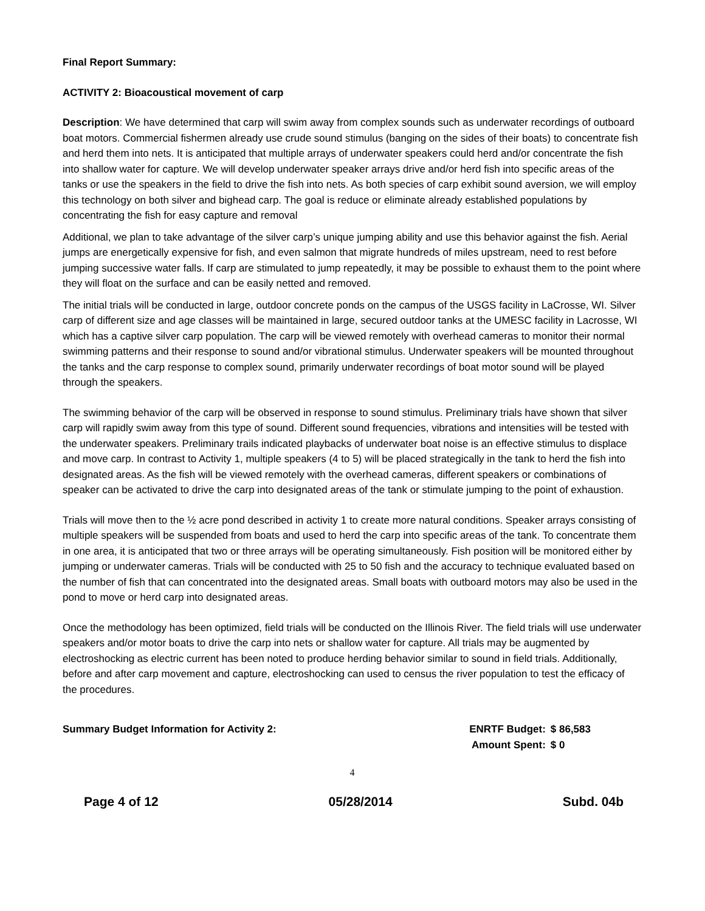Final Report Summary:
ACTIVITY 2: Bioacoustical movement of carp
Description: We have determined that carp will swim away from complex sounds such as underwater recordings of outboard boat motors. Commercial fishermen already use crude sound stimulus (banging on the sides of their boats) to concentrate fish and herd them into nets. It is anticipated that multiple arrays of underwater speakers could herd and/or concentrate the fish into shallow water for capture. We will develop underwater speaker arrays drive and/or herd fish into specific areas of the tanks or use the speakers in the field to drive the fish into nets. As both species of carp exhibit sound aversion, we will employ this technology on both silver and bighead carp. The goal is reduce or eliminate already established populations by concentrating the fish for easy capture and removal
Additional, we plan to take advantage of the silver carp’s unique jumping ability and use this behavior against the fish. Aerial jumps are energetically expensive for fish, and even salmon that migrate hundreds of miles upstream, need to rest before jumping successive water falls. If carp are stimulated to jump repeatedly, it may be possible to exhaust them to the point where they will float on the surface and can be easily netted and removed.
The initial trials will be conducted in large, outdoor concrete ponds on the campus of the USGS facility in LaCrosse, WI. Silver carp of different size and age classes will be maintained in large, secured outdoor tanks at the UMESC facility in Lacrosse, WI which has a captive silver carp population. The carp will be viewed remotely with overhead cameras to monitor their normal swimming patterns and their response to sound and/or vibrational stimulus. Underwater speakers will be mounted throughout the tanks and the carp response to complex sound, primarily underwater recordings of boat motor sound will be played through the speakers.
The swimming behavior of the carp will be observed in response to sound stimulus. Preliminary trials have shown that silver carp will rapidly swim away from this type of sound. Different sound frequencies, vibrations and intensities will be tested with the underwater speakers. Preliminary trails indicated playbacks of underwater boat noise is an effective stimulus to displace and move carp. In contrast to Activity 1, multiple speakers (4 to 5) will be placed strategically in the tank to herd the fish into designated areas. As the fish will be viewed remotely with the overhead cameras, different speakers or combinations of speaker can be activated to drive the carp into designated areas of the tank or stimulate jumping to the point of exhaustion.
Trials will move then to the ½ acre pond described in activity 1 to create more natural conditions. Speaker arrays consisting of multiple speakers will be suspended from boats and used to herd the carp into specific areas of the tank. To concentrate them in one area, it is anticipated that two or three arrays will be operating simultaneously. Fish position will be monitored either by jumping or underwater cameras. Trials will be conducted with 25 to 50 fish and the accuracy to technique evaluated based on the number of fish that can concentrated into the designated areas. Small boats with outboard motors may also be used in the pond to move or herd carp into designated areas.
Once the methodology has been optimized, field trials will be conducted on the Illinois River. The field trials will use underwater speakers and/or motor boats to drive the carp into nets or shallow water for capture. All trials may be augmented by electroshocking as electric current has been noted to produce herding behavior similar to sound in field trials. Additionally, before and after carp movement and capture, electroshocking can used to census the river population to test the efficacy of the procedures.
Summary Budget Information for Activity 2:
| ENRTF Budget: | $ 86,583 |
| Amount Spent: | $ 0 |
4
Page 4 of 12 05/28/2014 Subd. 04b